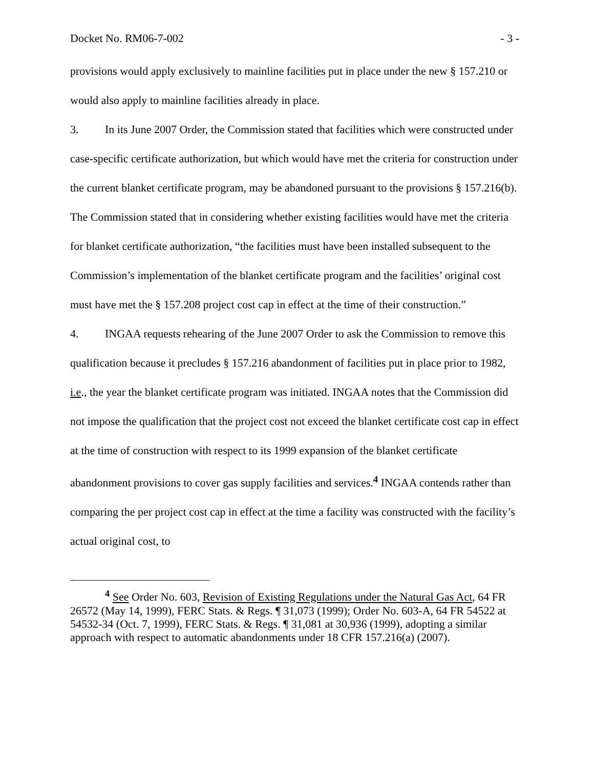Docket No. RM06-7-002 - 3 -
provisions would apply exclusively to mainline facilities put in place under the new § 157.210 or would also apply to mainline facilities already in place.
3. In its June 2007 Order, the Commission stated that facilities which were constructed under case-specific certificate authorization, but which would have met the criteria for construction under the current blanket certificate program, may be abandoned pursuant to the provisions § 157.216(b). The Commission stated that in considering whether existing facilities would have met the criteria for blanket certificate authorization, “the facilities must have been installed subsequent to the Commission’s implementation of the blanket certificate program and the facilities’ original cost must have met the § 157.208 project cost cap in effect at the time of their construction.”
4. INGAA requests rehearing of the June 2007 Order to ask the Commission to remove this qualification because it precludes § 157.216 abandonment of facilities put in place prior to 1982, i.e., the year the blanket certificate program was initiated. INGAA notes that the Commission did not impose the qualification that the project cost not exceed the blanket certificate cost cap in effect at the time of construction with respect to its 1999 expansion of the blanket certificate abandonment provisions to cover gas supply facilities and services.<sup>4</sup> INGAA contends rather than comparing the per project cost cap in effect at the time a facility was constructed with the facility’s actual original cost, to
<sup>4</sup> See Order No. 603, Revision of Existing Regulations under the Natural Gas Act, 64 FR 26572 (May 14, 1999), FERC Stats. & Regs. ¶ 31,073 (1999); Order No. 603-A, 64 FR 54522 at 54532-34 (Oct. 7, 1999), FERC Stats. & Regs. ¶ 31,081 at 30,936 (1999), adopting a similar approach with respect to automatic abandonments under 18 CFR 157.216(a) (2007).